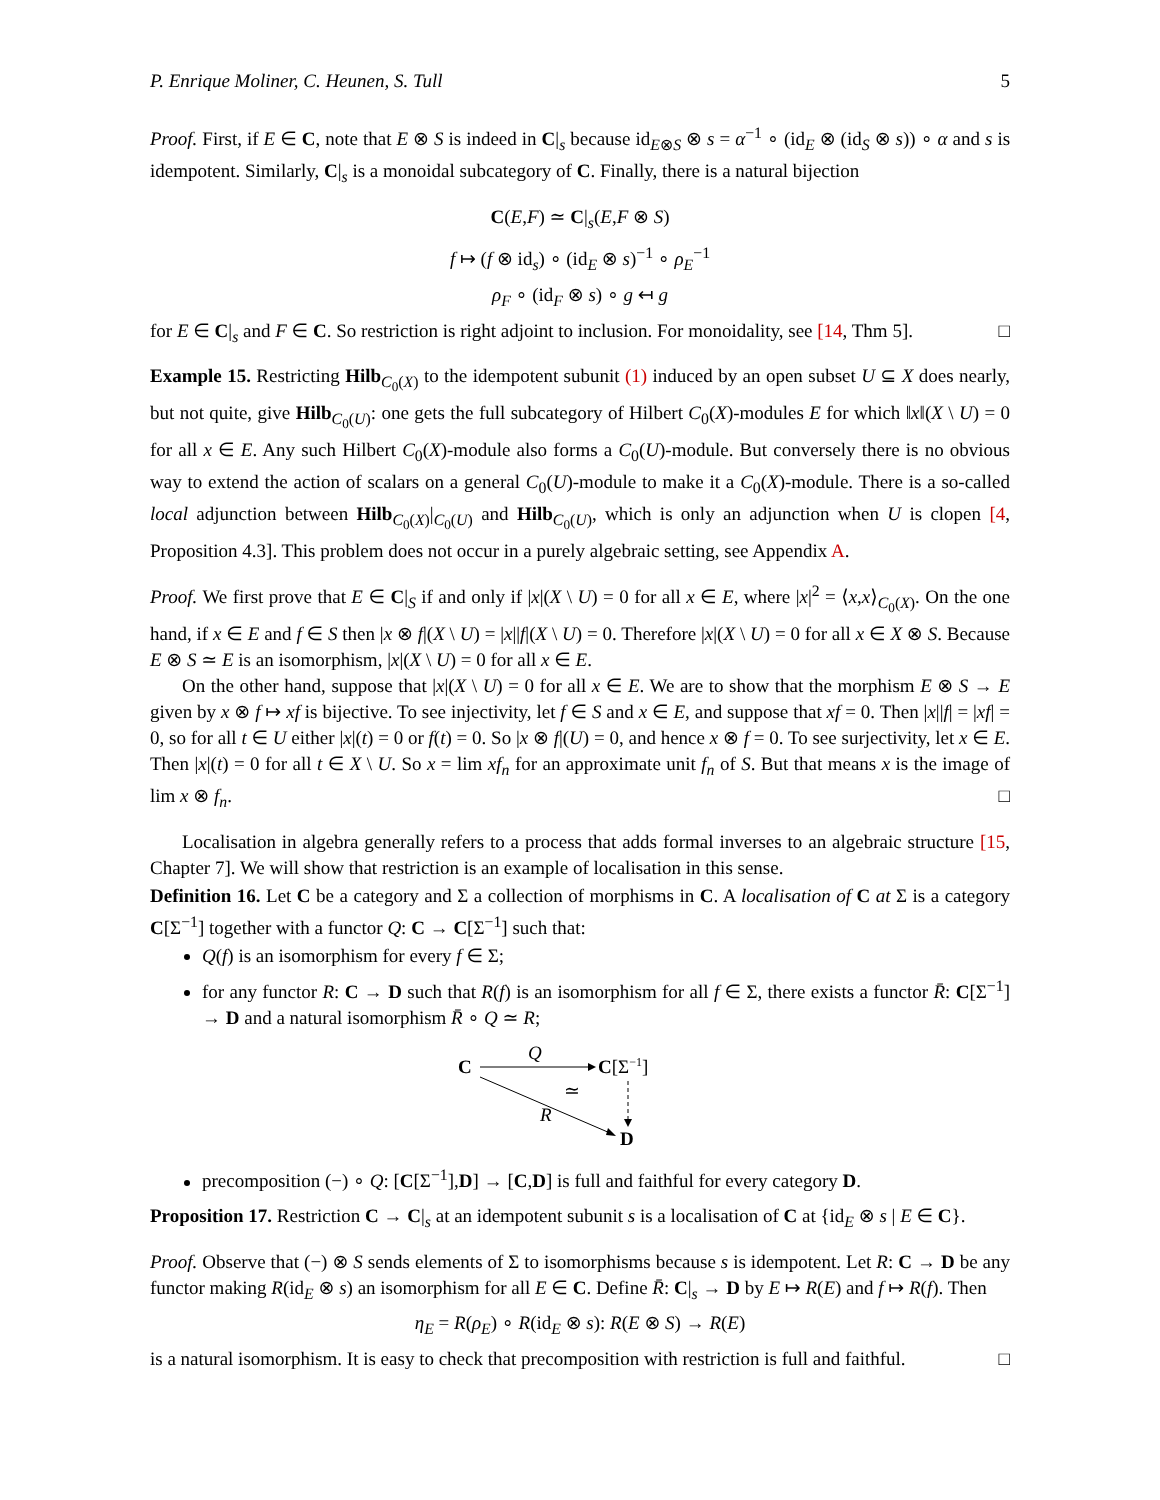P. Enrique Moliner, C. Heunen, S. Tull 5
Proof. First, if E ∈ C, note that E ⊗ S is indeed in C|<sub>s</sub> because id<sub>E⊗S</sub> ⊗ s = α<sup>−1</sup> ∘ (id<sub>E</sub> ⊗ (id<sub>S</sub> ⊗ s)) ∘ α and s is idempotent. Similarly, C|<sub>s</sub> is a monoidal subcategory of C. Finally, there is a natural bijection
C(E,F) ≃ C|<sub>s</sub>(E,F ⊗ S)
f ↦ (f ⊗ id<sub>s</sub>) ∘ (id<sub>E</sub> ⊗ s)<sup>−1</sup> ∘ ρ<sub>E</sub><sup>−1</sup>
ρ<sub>F</sub> ∘ (id<sub>F</sub> ⊗ s) ∘ g ↤ g
for E ∈ C|<sub>s</sub> and F ∈ C. So restriction is right adjoint to inclusion. For monoidality, see [14, Thm 5]. □
Example 15. Restricting Hilb<sub>C<sub>0</sub>(X)</sub> to the idempotent subunit (1) induced by an open subset U ⊆ X does nearly, but not quite, give Hilb<sub>C<sub>0</sub>(U)</sub>: one gets the full subcategory of Hilbert C<sub>0</sub>(X)-modules E for which ‖x‖(X \ U) = 0 for all x ∈ E. Any such Hilbert C<sub>0</sub>(X)-module also forms a C<sub>0</sub>(U)-module. But conversely there is no obvious way to extend the action of scalars on a general C<sub>0</sub>(U)-module to make it a C<sub>0</sub>(X)-module. There is a so-called local adjunction between Hilb<sub>C<sub>0</sub>(X)</sub>|<sub>C<sub>0</sub>(U)</sub> and Hilb<sub>C<sub>0</sub>(U)</sub>, which is only an adjunction when U is clopen [4, Proposition 4.3]. This problem does not occur in a purely algebraic setting, see Appendix A.
Proof. We first prove that E ∈ C|<sub>S</sub> if and only if |x|(X \ U) = 0 for all x ∈ E, where |x|<sup>2</sup> = ⟨x,x⟩<sub>C<sub>0</sub>(X)</sub>. On the one hand, if x ∈ E and f ∈ S then |x ⊗ f|(X \ U) = |x||f|(X \ U) = 0. Therefore |x|(X \ U) = 0 for all x ∈ X ⊗ S. Because E ⊗ S ≃ E is an isomorphism, |x|(X \ U) = 0 for all x ∈ E.
On the other hand, suppose that |x|(X \ U) = 0 for all x ∈ E. We are to show that the morphism E ⊗ S → E given by x ⊗ f ↦ xf is bijective. To see injectivity, let f ∈ S and x ∈ E, and suppose that xf = 0. Then |x||f| = |xf| = 0, so for all t ∈ U either |x|(t) = 0 or f(t) = 0. So |x ⊗ f|(U) = 0, and hence x ⊗ f = 0. To see surjectivity, let x ∈ E. Then |x|(t) = 0 for all t ∈ X \ U. So x = lim xf<sub>n</sub> for an approximate unit f<sub>n</sub> of S. But that means x is the image of lim x ⊗ f<sub>n</sub>. □
Localisation in algebra generally refers to a process that adds formal inverses to an algebraic structure [15, Chapter 7]. We will show that restriction is an example of localisation in this sense.
Definition 16. Let C be a category and Σ a collection of morphisms in C. A localisation of C at Σ is a category C[Σ<sup>−1</sup>] together with a functor Q: C → C[Σ<sup>−1</sup>] such that:
Q(f) is an isomorphism for every f ∈ Σ;
for any functor R: C → D such that R(f) is an isomorphism for all f ∈ Σ, there exists a functor R̄: C[Σ<sup>−1</sup>] → D and a natural isomorphism R̄ ∘ Q ≃ R;
C
Q
C[Σ−1]
≃
R
D
precomposition (−) ∘ Q: [C[Σ<sup>−1</sup>],D] → [C,D] is full and faithful for every category D.
Proposition 17. Restriction C → C|<sub>s</sub> at an idempotent subunit s is a localisation of C at {id<sub>E</sub> ⊗ s | E ∈ C}.
Proof. Observe that (−) ⊗ S sends elements of Σ to isomorphisms because s is idempotent. Let R: C → D be any functor making R(id<sub>E</sub> ⊗ s) an isomorphism for all E ∈ C. Define R̄: C|<sub>s</sub> → D by E ↦ R(E) and f ↦ R(f). Then
η<sub>E</sub> = R(ρ<sub>E</sub>) ∘ R(id<sub>E</sub> ⊗ s): R(E ⊗ S) → R(E)
is a natural isomorphism. It is easy to check that precomposition with restriction is full and faithful. □